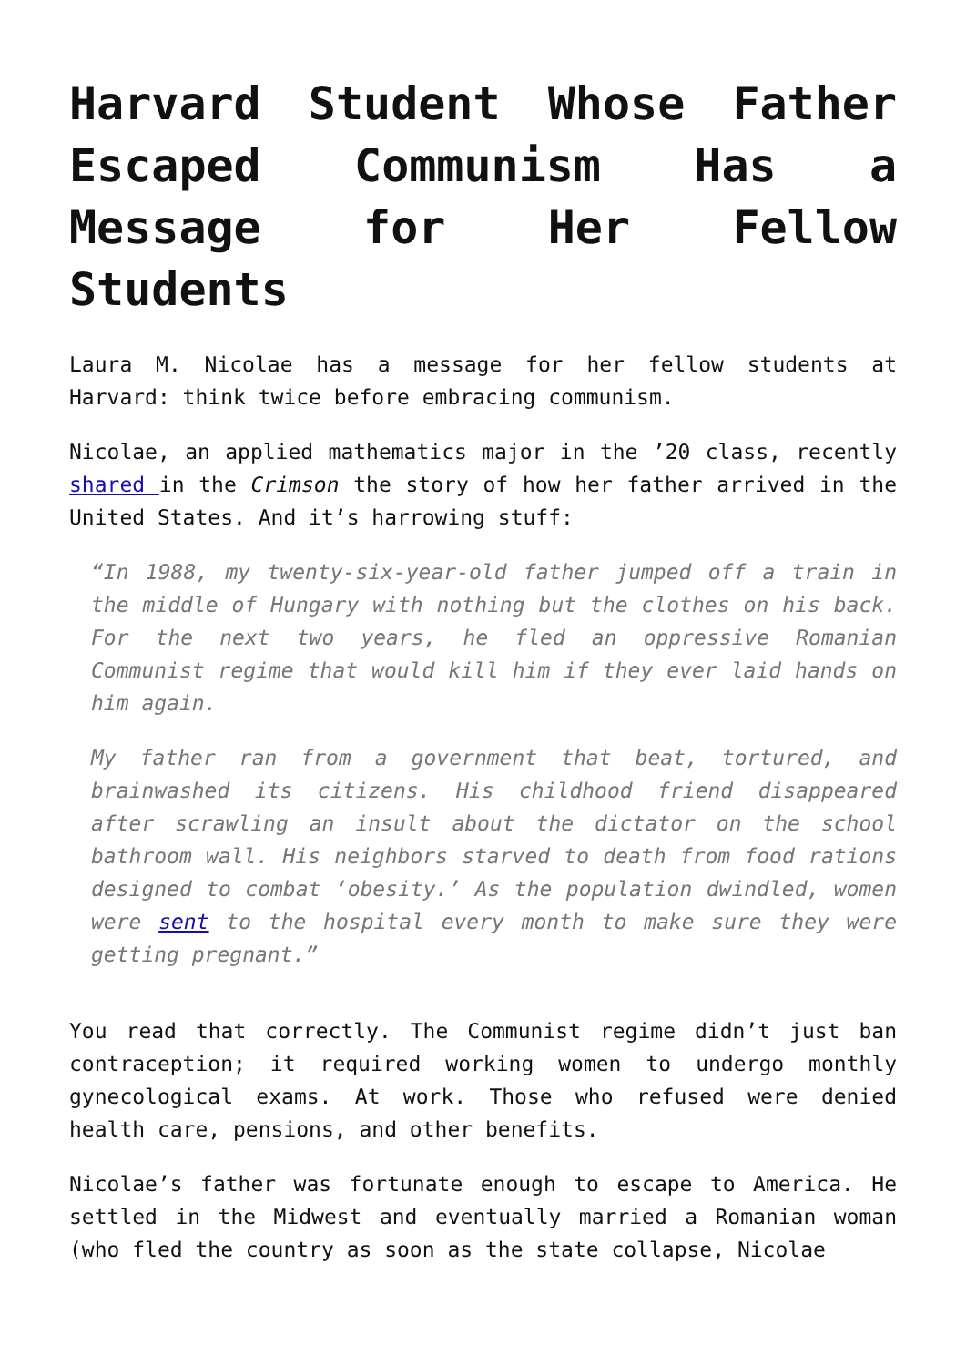Harvard Student Whose Father Escaped Communism Has a Message for Her Fellow Students
Laura M. Nicolae has a message for her fellow students at Harvard: think twice before embracing communism.
Nicolae, an applied mathematics major in the ’20 class, recently shared in the Crimson the story of how her father arrived in the United States. And it’s harrowing stuff:
“In 1988, my twenty-six-year-old father jumped off a train in the middle of Hungary with nothing but the clothes on his back. For the next two years, he fled an oppressive Romanian Communist regime that would kill him if they ever laid hands on him again.
My father ran from a government that beat, tortured, and brainwashed its citizens. His childhood friend disappeared after scrawling an insult about the dictator on the school bathroom wall. His neighbors starved to death from food rations designed to combat ‘obesity.’ As the population dwindled, women were sent to the hospital every month to make sure they were getting pregnant.”
You read that correctly. The Communist regime didn’t just ban contraception; it required working women to undergo monthly gynecological exams. At work. Those who refused were denied health care, pensions, and other benefits.
Nicolae’s father was fortunate enough to escape to America. He settled in the Midwest and eventually married a Romanian woman (who fled the country as soon as the state collapse, Nicolae